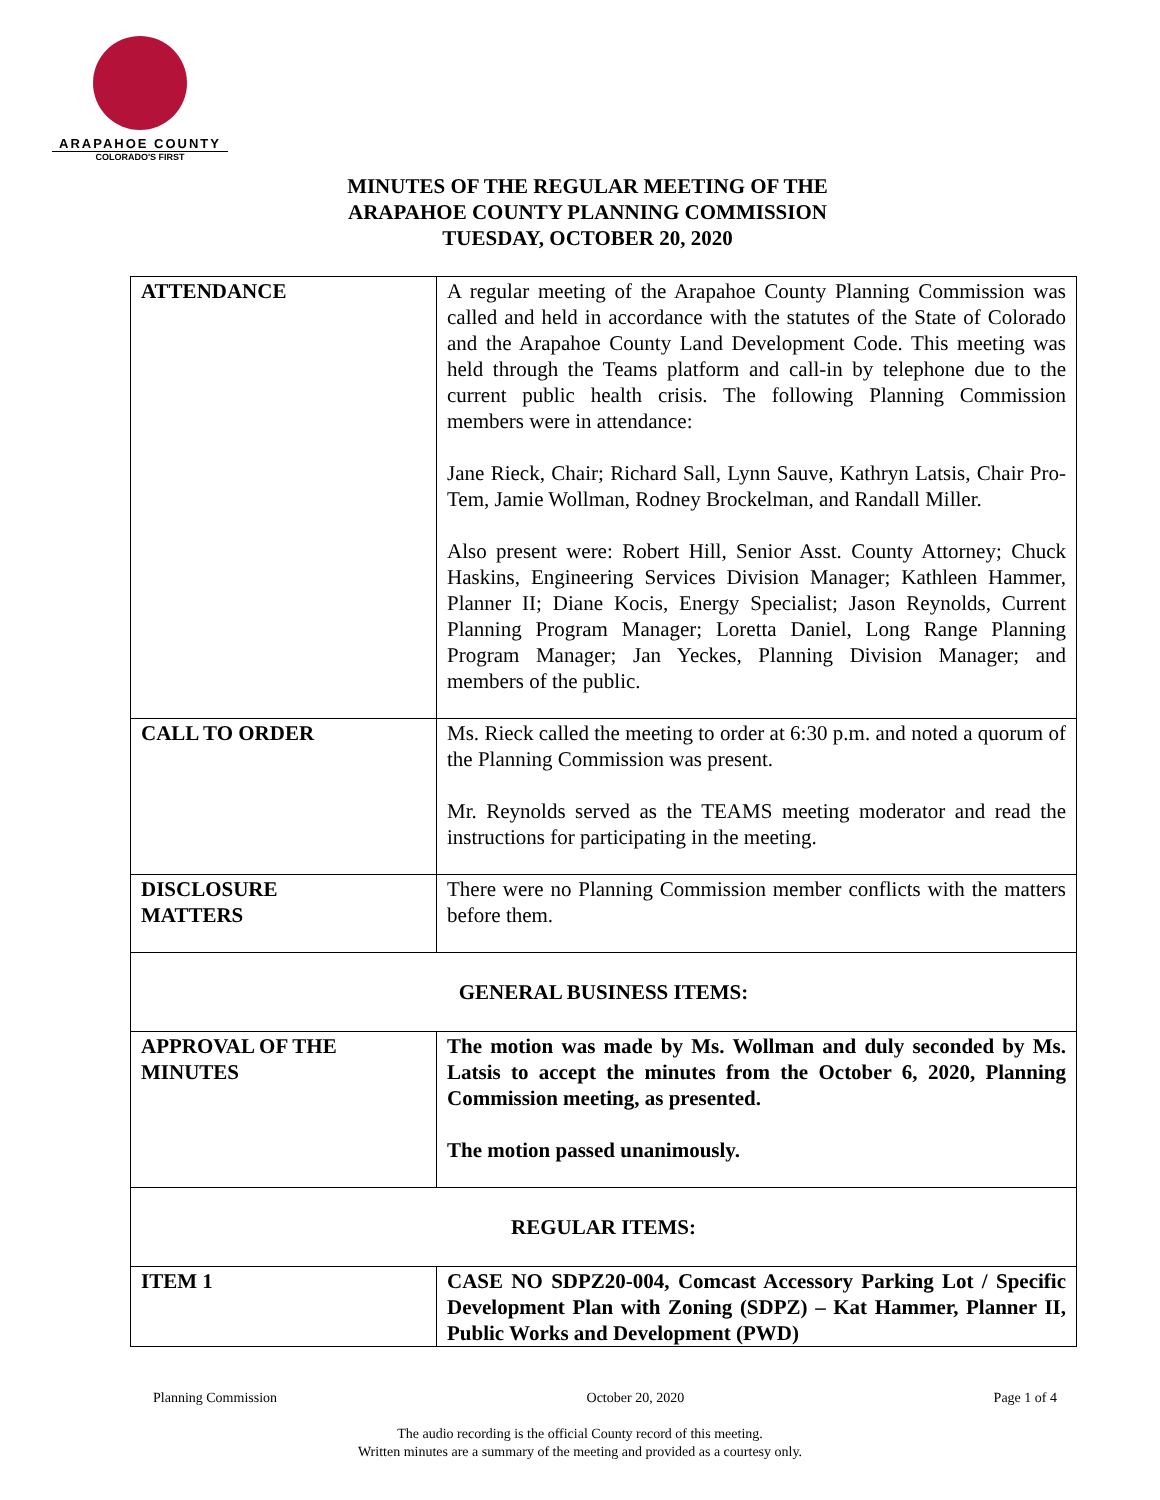ARAPAHOE COUNTY
COLORADO'S FIRST
MINUTES OF THE REGULAR MEETING OF THE
ARAPAHOE COUNTY PLANNING COMMISSION
TUESDAY, OCTOBER 20, 2020
| ATTENDANCE | A regular meeting of the Arapahoe County Planning Commission was called and held in accordance with the statutes of the State of Colorado and the Arapahoe County Land Development Code. This meeting was held through the Teams platform and call-in by telephone due to the current public health crisis. The following Planning Commission members were in attendance: Jane Rieck, Chair; Richard Sall, Lynn Sauve, Kathryn Latsis, Chair Pro-Tem, Jamie Wollman, Rodney Brockelman, and Randall Miller. Also present were: Robert Hill, Senior Asst. County Attorney; Chuck Haskins, Engineering Services Division Manager; Kathleen Hammer, Planner II; Diane Kocis, Energy Specialist; Jason Reynolds, Current Planning Program Manager; Loretta Daniel, Long Range Planning Program Manager; Jan Yeckes, Planning Division Manager; and members of the public. |
| CALL TO ORDER | Ms. Rieck called the meeting to order at 6:30 p.m. and noted a quorum of the Planning Commission was present. Mr. Reynolds served as the TEAMS meeting moderator and read the instructions for participating in the meeting. |
| DISCLOSURE MATTERS | There were no Planning Commission member conflicts with the matters before them. |
| GENERAL BUSINESS ITEMS: | |
| APPROVAL OF THE MINUTES | The motion was made by Ms. Wollman and duly seconded by Ms. Latsis to accept the minutes from the October 6, 2020, Planning Commission meeting, as presented. The motion passed unanimously. |
| REGULAR ITEMS: | |
| ITEM 1 | CASE NO SDPZ20-004, Comcast Accessory Parking Lot / Specific Development Plan with Zoning (SDPZ) – Kat Hammer, Planner II, Public Works and Development (PWD) |
Planning Commission October 20, 2020 Page 1 of 4
The audio recording is the official County record of this meeting.
Written minutes are a summary of the meeting and provided as a courtesy only.